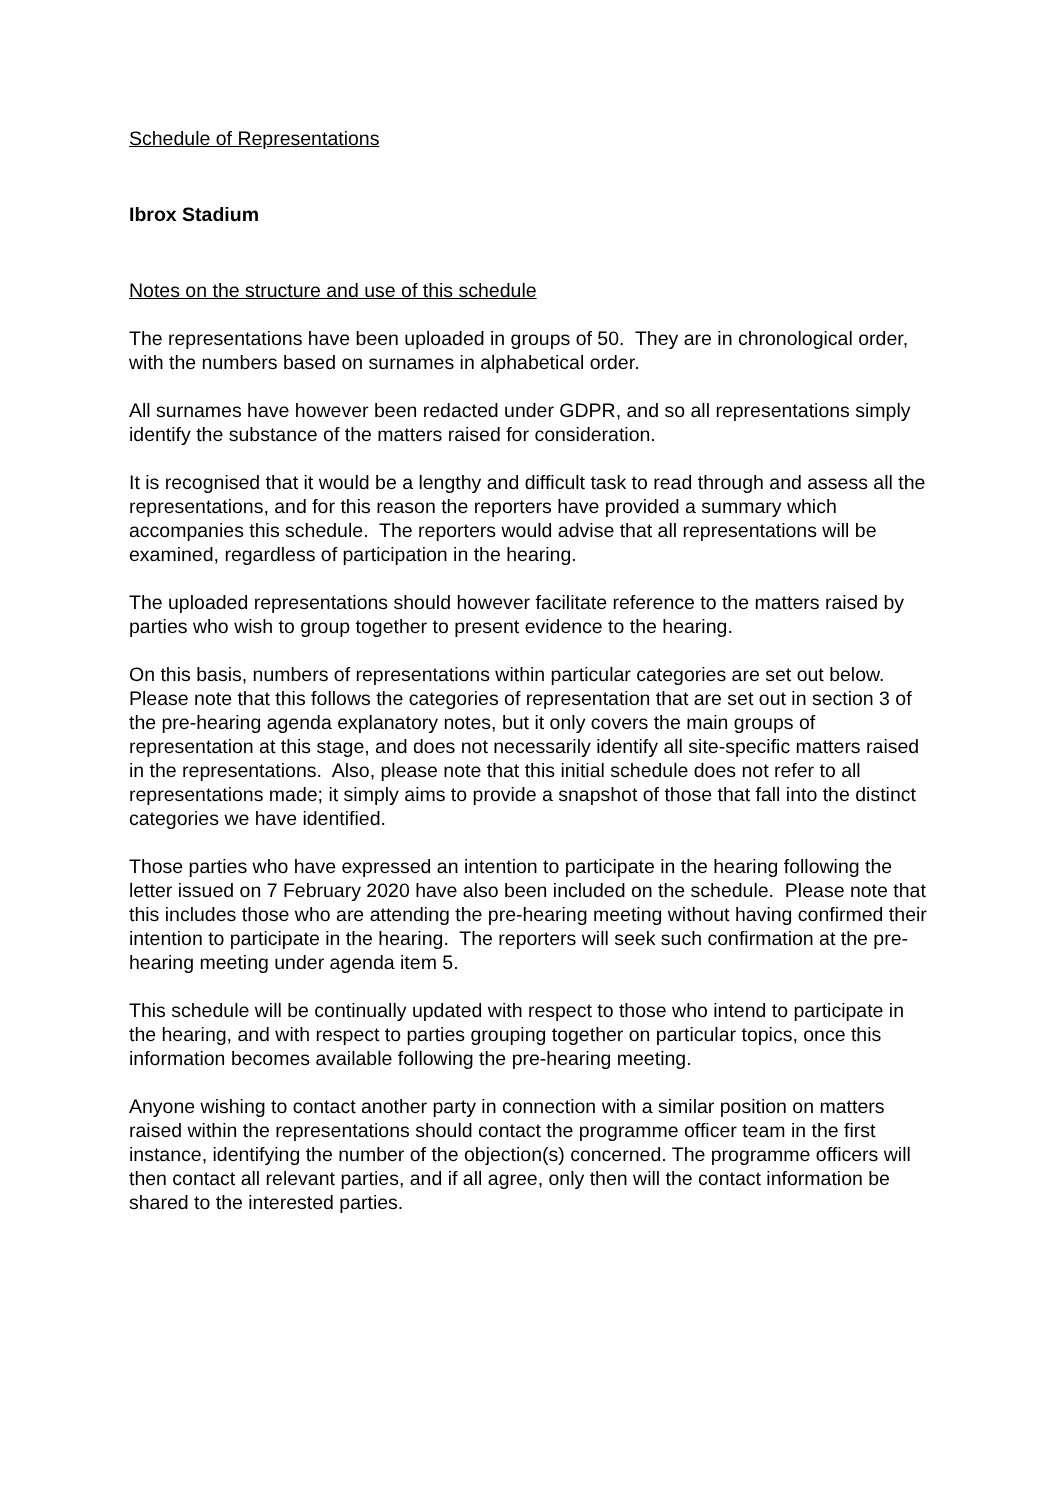Schedule of Representations
Ibrox Stadium
Notes on the structure and use of this schedule
The representations have been uploaded in groups of 50. They are in chronological order, with the numbers based on surnames in alphabetical order.
All surnames have however been redacted under GDPR, and so all representations simply identify the substance of the matters raised for consideration.
It is recognised that it would be a lengthy and difficult task to read through and assess all the representations, and for this reason the reporters have provided a summary which accompanies this schedule. The reporters would advise that all representations will be examined, regardless of participation in the hearing.
The uploaded representations should however facilitate reference to the matters raised by parties who wish to group together to present evidence to the hearing.
On this basis, numbers of representations within particular categories are set out below. Please note that this follows the categories of representation that are set out in section 3 of the pre-hearing agenda explanatory notes, but it only covers the main groups of representation at this stage, and does not necessarily identify all site-specific matters raised in the representations. Also, please note that this initial schedule does not refer to all representations made; it simply aims to provide a snapshot of those that fall into the distinct categories we have identified.
Those parties who have expressed an intention to participate in the hearing following the letter issued on 7 February 2020 have also been included on the schedule. Please note that this includes those who are attending the pre-hearing meeting without having confirmed their intention to participate in the hearing. The reporters will seek such confirmation at the pre-hearing meeting under agenda item 5.
This schedule will be continually updated with respect to those who intend to participate in the hearing, and with respect to parties grouping together on particular topics, once this information becomes available following the pre-hearing meeting.
Anyone wishing to contact another party in connection with a similar position on matters raised within the representations should contact the programme officer team in the first instance, identifying the number of the objection(s) concerned. The programme officers will then contact all relevant parties, and if all agree, only then will the contact information be shared to the interested parties.